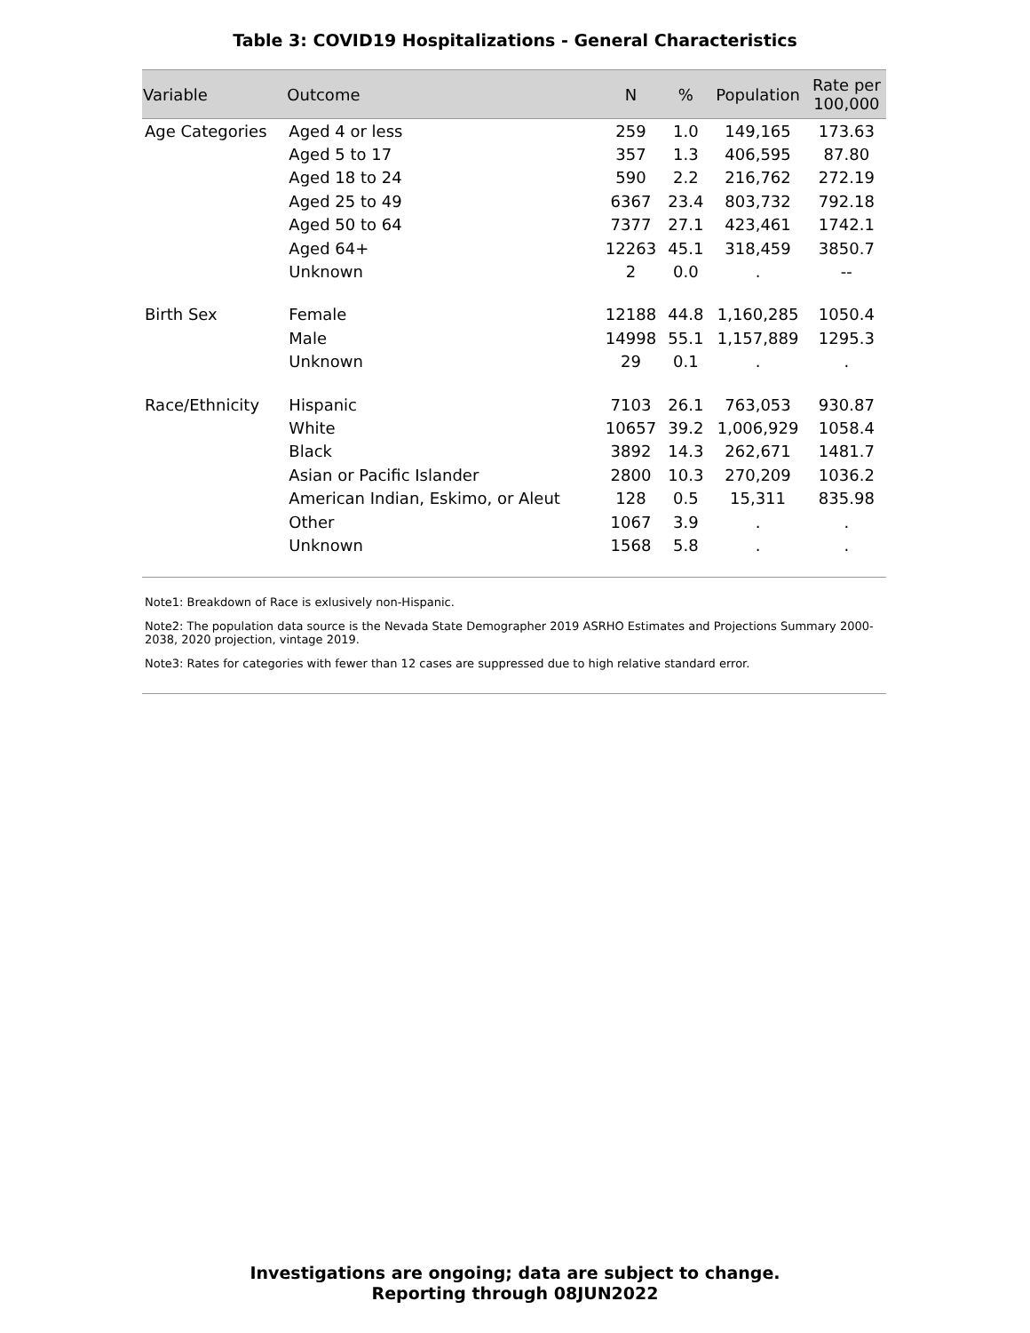Table 3: COVID19 Hospitalizations - General Characteristics
| Variable | Outcome | N | % | Population | Rate per 100,000 |
| --- | --- | --- | --- | --- | --- |
| Age Categories | Aged 4 or less | 259 | 1.0 | 149,165 | 173.63 |
| | Aged 5 to 17 | 357 | 1.3 | 406,595 | 87.80 |
| | Aged 18 to 24 | 590 | 2.2 | 216,762 | 272.19 |
| | Aged 25 to 49 | 6367 | 23.4 | 803,732 | 792.18 |
| | Aged 50 to 64 | 7377 | 27.1 | 423,461 | 1742.1 |
| | Aged 64+ | 12263 | 45.1 | 318,459 | 3850.7 |
| | Unknown | 2 | 0.0 | . | -- |
| Birth Sex | Female | 12188 | 44.8 | 1,160,285 | 1050.4 |
| | Male | 14998 | 55.1 | 1,157,889 | 1295.3 |
| | Unknown | 29 | 0.1 | . | . |
| Race/Ethnicity | Hispanic | 7103 | 26.1 | 763,053 | 930.87 |
| | White | 10657 | 39.2 | 1,006,929 | 1058.4 |
| | Black | 3892 | 14.3 | 262,671 | 1481.7 |
| | Asian or Pacific Islander | 2800 | 10.3 | 270,209 | 1036.2 |
| | American Indian, Eskimo, or Aleut | 128 | 0.5 | 15,311 | 835.98 |
| | Other | 1067 | 3.9 | . | . |
| | Unknown | 1568 | 5.8 | . | . |
Note1: Breakdown of Race is exlusively non-Hispanic.
Note2: The population data source is the Nevada State Demographer 2019 ASRHO Estimates and Projections Summary 2000-2038, 2020 projection, vintage 2019.
Note3: Rates for categories with fewer than 12 cases are suppressed due to high relative standard error.
Investigations are ongoing; data are subject to change.
Reporting through 08JUN2022